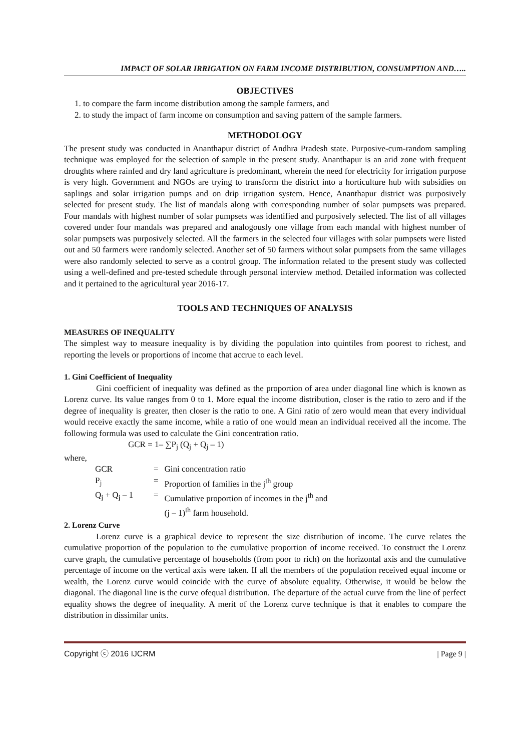IMPACT OF SOLAR IRRIGATION ON FARM INCOME DISTRIBUTION, CONSUMPTION AND…..
OBJECTIVES
1. to compare the farm income distribution among the sample farmers, and
2. to study the impact of farm income on consumption and saving pattern of the sample farmers.
METHODOLOGY
The present study was conducted in Ananthapur district of Andhra Pradesh state. Purposive-cum-random sampling technique was employed for the selection of sample in the present study. Ananthapur is an arid zone with frequent droughts where rainfed and dry land agriculture is predominant, wherein the need for electricity for irrigation purpose is very high. Government and NGOs are trying to transform the district into a horticulture hub with subsidies on saplings and solar irrigation pumps and on drip irrigation system. Hence, Ananthapur district was purposively selected for present study. The list of mandals along with corresponding number of solar pumpsets was prepared. Four mandals with highest number of solar pumpsets was identified and purposively selected. The list of all villages covered under four mandals was prepared and analogously one village from each mandal with highest number of solar pumpsets was purposively selected. All the farmers in the selected four villages with solar pumpsets were listed out and 50 farmers were randomly selected. Another set of 50 farmers without solar pumpsets from the same villages were also randomly selected to serve as a control group. The information related to the present study was collected using a well-defined and pre-tested schedule through personal interview method. Detailed information was collected and it pertained to the agricultural year 2016-17.
TOOLS AND TECHNIQUES OF ANALYSIS
MEASURES OF INEQUALITY
The simplest way to measure inequality is by dividing the population into quintiles from poorest to richest, and reporting the levels or proportions of income that accrue to each level.
1. Gini Coefficient of Inequality
Gini coefficient of inequality was defined as the proportion of area under diagonal line which is known as Lorenz curve. Its value ranges from 0 to 1. More equal the income distribution, closer is the ratio to zero and if the degree of inequality is greater, then closer is the ratio to one. A Gini ratio of zero would mean that every individual would receive exactly the same income, while a ratio of one would mean an individual received all the income. The following formula was used to calculate the Gini concentration ratio.
GCR = 1– ∑P<sub>j</sub> (Q<sub>j</sub> + Q<sub>j</sub> – 1)
where,
| GCR | = | Gini concentration ratio |
| P<sub>j</sub> | = | Proportion of families in the j<sup>th</sup> group |
| Q<sub>j</sub> + Q<sub>j</sub> – 1 | = | Cumulative proportion of incomes in the j<sup>th</sup> and (j – 1)<sup>th</sup> farm household. |
2. Lorenz Curve
Lorenz curve is a graphical device to represent the size distribution of income. The curve relates the cumulative proportion of the population to the cumulative proportion of income received. To construct the Lorenz curve graph, the cumulative percentage of households (from poor to rich) on the horizontal axis and the cumulative percentage of income on the vertical axis were taken. If all the members of the population received equal income or wealth, the Lorenz curve would coincide with the curve of absolute equality. Otherwise, it would be below the diagonal. The diagonal line is the curve ofequal distribution. The departure of the actual curve from the line of perfect equality shows the degree of inequality. A merit of the Lorenz curve technique is that it enables to compare the distribution in dissimilar units.
Copyright ⓒ 2016 IJCRM | Page 9 |